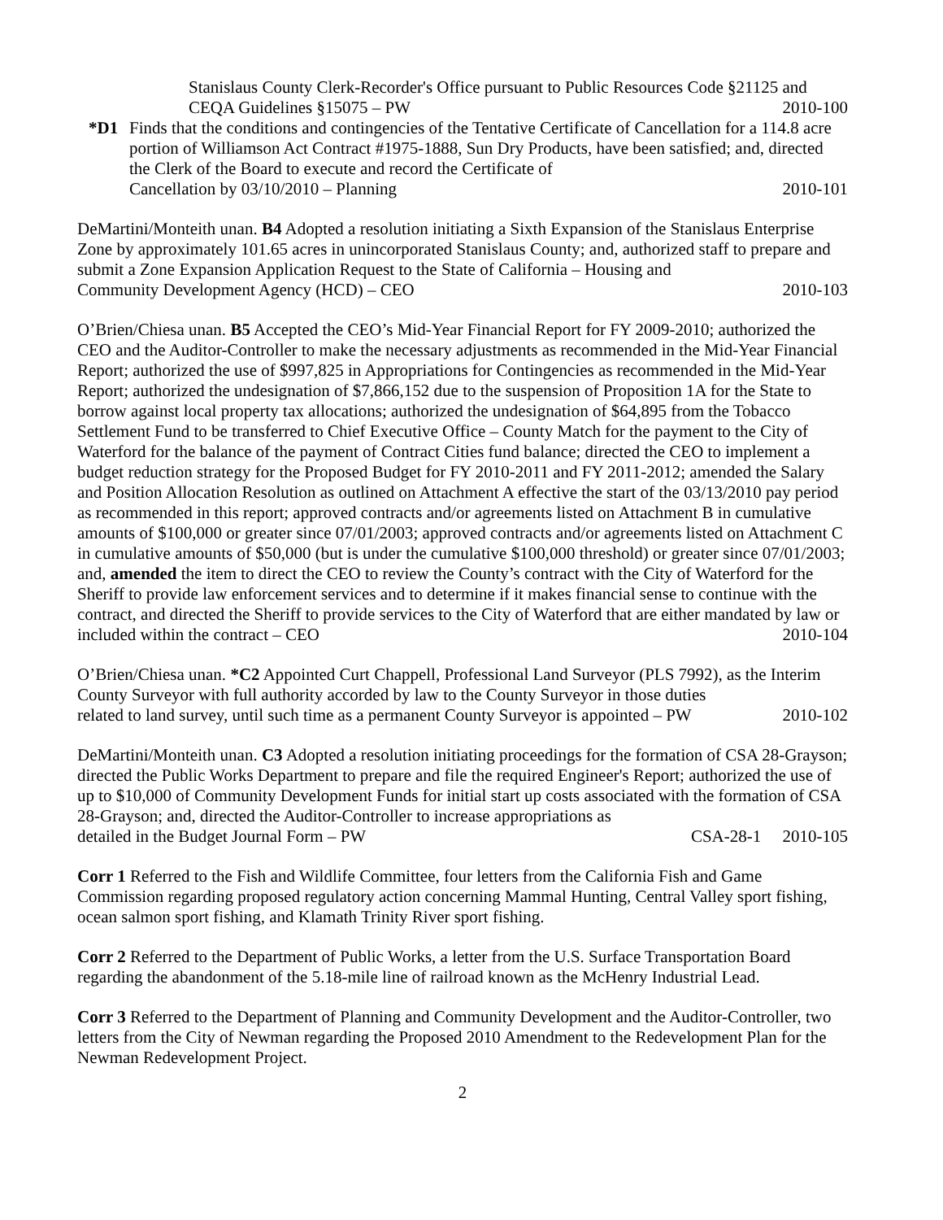Stanislaus County Clerk-Recorder's Office pursuant to Public Resources Code §21125 and
CEQA Guidelines §15075 – PW 2010-100
*D1 Finds that the conditions and contingencies of the Tentative Certificate of Cancellation for a 114.8 acre portion of Williamson Act Contract #1975-1888, Sun Dry Products, have been satisfied; and, directed the Clerk of the Board to execute and record the Certificate of
Cancellation by 03/10/2010 – Planning 2010-101
DeMartini/Monteith unan. B4 Adopted a resolution initiating a Sixth Expansion of the Stanislaus Enterprise Zone by approximately 101.65 acres in unincorporated Stanislaus County; and, authorized staff to prepare and submit a Zone Expansion Application Request to the State of California – Housing and
Community Development Agency (HCD) – CEO 2010-103
O’Brien/Chiesa unan. B5 Accepted the CEO’s Mid-Year Financial Report for FY 2009-2010; authorized the CEO and the Auditor-Controller to make the necessary adjustments as recommended in the Mid-Year Financial Report; authorized the use of $997,825 in Appropriations for Contingencies as recommended in the Mid-Year Report; authorized the undesignation of $7,866,152 due to the suspension of Proposition 1A for the State to borrow against local property tax allocations; authorized the undesignation of $64,895 from the Tobacco Settlement Fund to be transferred to Chief Executive Office – County Match for the payment to the City of Waterford for the balance of the payment of Contract Cities fund balance; directed the CEO to implement a budget reduction strategy for the Proposed Budget for FY 2010-2011 and FY 2011-2012; amended the Salary and Position Allocation Resolution as outlined on Attachment A effective the start of the 03/13/2010 pay period as recommended in this report; approved contracts and/or agreements listed on Attachment B in cumulative amounts of $100,000 or greater since 07/01/2003; approved contracts and/or agreements listed on Attachment C in cumulative amounts of $50,000 (but is under the cumulative $100,000 threshold) or greater since 07/01/2003; and, amended the item to direct the CEO to review the County’s contract with the City of Waterford for the Sheriff to provide law enforcement services and to determine if it makes financial sense to continue with the contract, and directed the Sheriff to provide services to the City of Waterford that are either mandated by law or
included within the contract – CEO 2010-104
O’Brien/Chiesa unan. *C2 Appointed Curt Chappell, Professional Land Surveyor (PLS 7992), as the Interim County Surveyor with full authority accorded by law to the County Surveyor in those duties
related to land survey, until such time as a permanent County Surveyor is appointed – PW 2010-102
DeMartini/Monteith unan. C3 Adopted a resolution initiating proceedings for the formation of CSA 28-Grayson; directed the Public Works Department to prepare and file the required Engineer's Report; authorized the use of up to $10,000 of Community Development Funds for initial start up costs associated with the formation of CSA 28-Grayson; and, directed the Auditor-Controller to increase appropriations as
detailed in the Budget Journal Form – PW CSA-28-1 2010-105
Corr 1 Referred to the Fish and Wildlife Committee, four letters from the California Fish and Game Commission regarding proposed regulatory action concerning Mammal Hunting, Central Valley sport fishing, ocean salmon sport fishing, and Klamath Trinity River sport fishing.
Corr 2 Referred to the Department of Public Works, a letter from the U.S. Surface Transportation Board regarding the abandonment of the 5.18-mile line of railroad known as the McHenry Industrial Lead.
Corr 3 Referred to the Department of Planning and Community Development and the Auditor-Controller, two letters from the City of Newman regarding the Proposed 2010 Amendment to the Redevelopment Plan for the Newman Redevelopment Project.
2